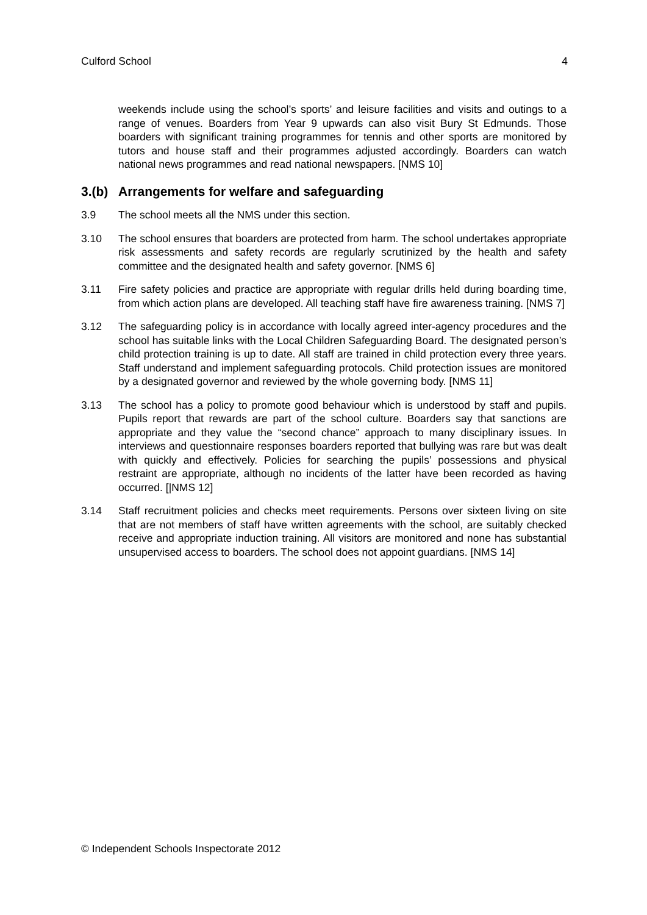Culford School 4
weekends include using the school’s sports’ and leisure facilities and visits and outings to a range of venues. Boarders from Year 9 upwards can also visit Bury St Edmunds. Those boarders with significant training programmes for tennis and other sports are monitored by tutors and house staff and their programmes adjusted accordingly. Boarders can watch national news programmes and read national newspapers. [NMS 10]
3.(b) Arrangements for welfare and safeguarding
3.9 The school meets all the NMS under this section.
3.10 The school ensures that boarders are protected from harm. The school undertakes appropriate risk assessments and safety records are regularly scrutinized by the health and safety committee and the designated health and safety governor. [NMS 6]
3.11 Fire safety policies and practice are appropriate with regular drills held during boarding time, from which action plans are developed. All teaching staff have fire awareness training. [NMS 7]
3.12 The safeguarding policy is in accordance with locally agreed inter-agency procedures and the school has suitable links with the Local Children Safeguarding Board. The designated person’s child protection training is up to date. All staff are trained in child protection every three years. Staff understand and implement safeguarding protocols. Child protection issues are monitored by a designated governor and reviewed by the whole governing body. [NMS 11]
3.13 The school has a policy to promote good behaviour which is understood by staff and pupils. Pupils report that rewards are part of the school culture. Boarders say that sanctions are appropriate and they value the “second chance” approach to many disciplinary issues. In interviews and questionnaire responses boarders reported that bullying was rare but was dealt with quickly and effectively. Policies for searching the pupils’ possessions and physical restraint are appropriate, although no incidents of the latter have been recorded as having occurred. [|NMS 12]
3.14 Staff recruitment policies and checks meet requirements. Persons over sixteen living on site that are not members of staff have written agreements with the school, are suitably checked receive and appropriate induction training. All visitors are monitored and none has substantial unsupervised access to boarders. The school does not appoint guardians. [NMS 14]
© Independent Schools Inspectorate 2012